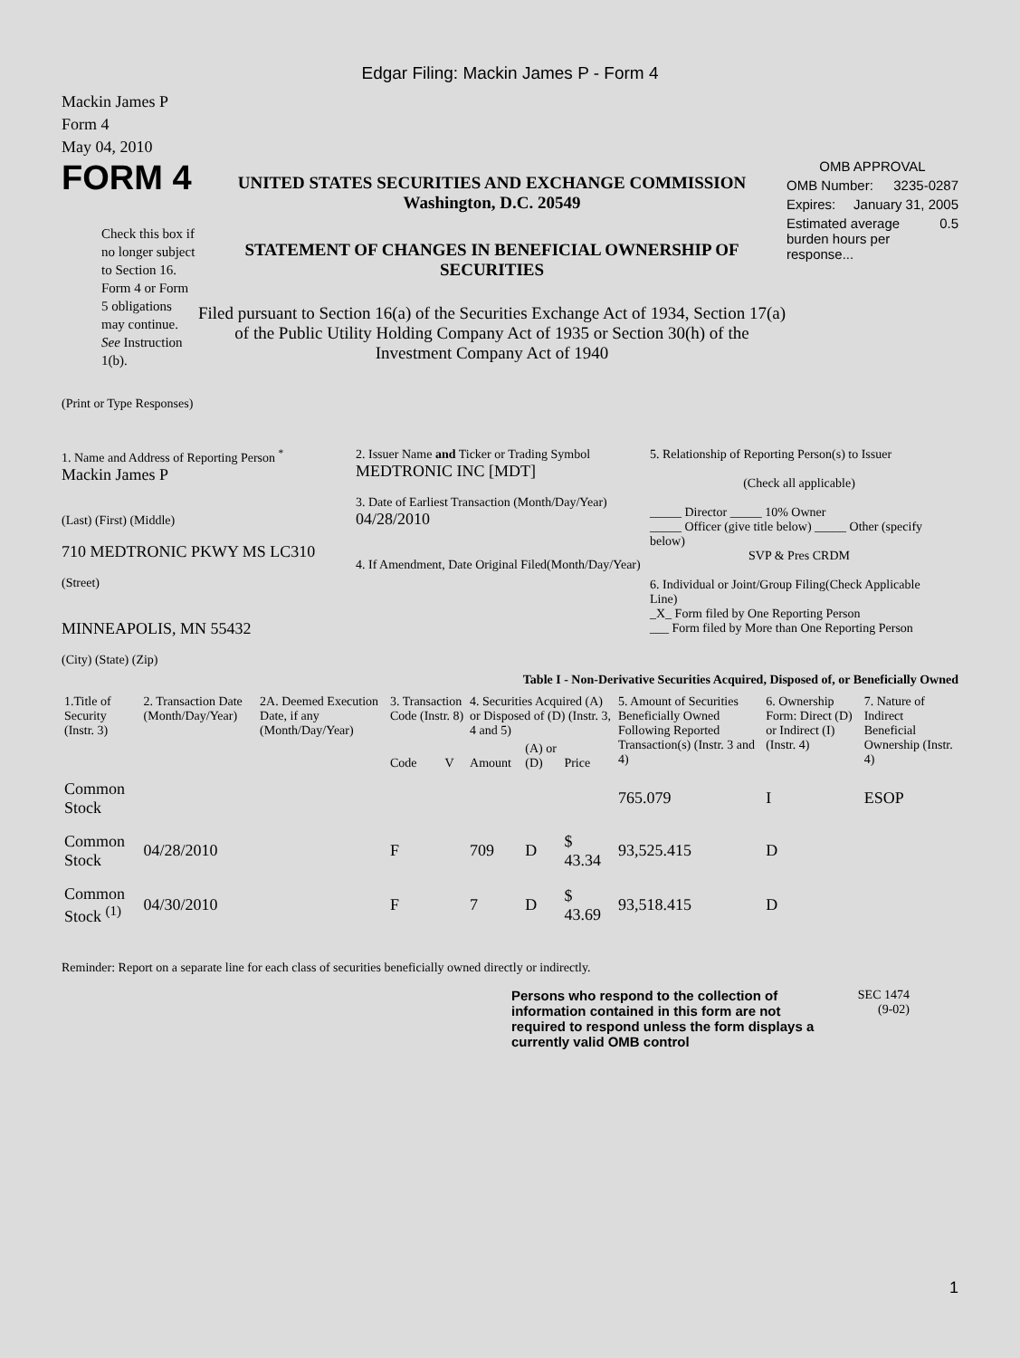Edgar Filing: Mackin James P - Form 4
Mackin James P
Form 4
May 04, 2010
FORM 4
Check this box if no longer subject to Section 16. Form 4 or Form 5 obligations may continue. See Instruction 1(b).
UNITED STATES SECURITIES AND EXCHANGE COMMISSION
Washington, D.C. 20549
STATEMENT OF CHANGES IN BENEFICIAL OWNERSHIP OF SECURITIES
Filed pursuant to Section 16(a) of the Securities Exchange Act of 1934, Section 17(a) of the Public Utility Holding Company Act of 1935 or Section 30(h) of the Investment Company Act of 1940
OMB APPROVAL
OMB Number: 3235-0287
Expires: January 31, 2005
Estimated average burden hours per response... 0.5
(Print or Type Responses)
1. Name and Address of Reporting Person <sup>*</sup>
Mackin James P
(Last) (First) (Middle)
710 MEDTRONIC PKWY MS LC310
(Street)
MINNEAPOLIS, MN 55432
(City) (State) (Zip)
2. Issuer Name and Ticker or Trading Symbol
MEDTRONIC INC [MDT]
3. Date of Earliest Transaction (Month/Day/Year)
04/28/2010
4. If Amendment, Date Original Filed(Month/Day/Year)
5. Relationship of Reporting Person(s) to Issuer
(Check all applicable)
_____ Director _____ 10% Owner
_____ Officer (give title below) _____ Other (specify below)
SVP & Pres CRDM
6. Individual or Joint/Group Filing(Check Applicable Line)
_X_ Form filed by One Reporting Person
___ Form filed by More than One Reporting Person
Table I - Non-Derivative Securities Acquired, Disposed of, or Beneficially Owned
| 1.Title of Security (Instr. 3) | 2. Transaction Date (Month/Day/Year) | 2A. Deemed Execution Date, if any (Month/Day/Year) | 3. Transaction Code (Instr. 8) | | 4. Securities Acquired (A) or Disposed of (D) (Instr. 3, 4 and 5) | | | 5. Amount of Securities Beneficially Owned Following Reported Transaction(s) (Instr. 3 and 4) | 6. Ownership Form: Direct (D) or Indirect (I) (Instr. 4) | 7. Nature of Indirect Beneficial Ownership (Instr. 4) |
| --- | --- | --- | --- | --- | --- | --- | --- | --- | --- | --- |
| | | | Code | V | Amount | (A) or (D) | Price | | | |
| Common Stock | | | | | | | | 765.079 | I | ESOP |
| Common Stock | 04/28/2010 | | F | | 709 | D | $ 43.34 | 93,525.415 | D | |
| Common Stock <sup>(1)</sup> | 04/30/2010 | | F | | 7 | D | $ 43.69 | 93,518.415 | D | |
Reminder: Report on a separate line for each class of securities beneficially owned directly or indirectly.
Persons who respond to the collection of information contained in this form are not required to respond unless the form displays a currently valid OMB control
SEC 1474
(9-02)
1